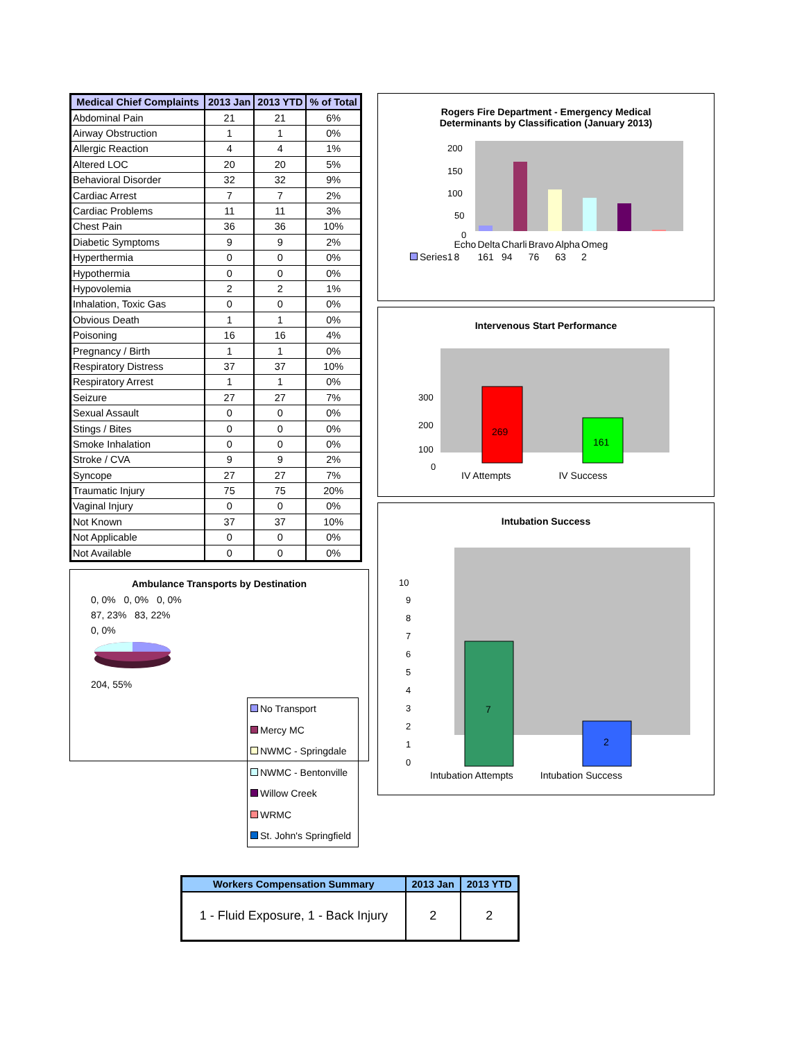| Medical Chief Complaints | 2013 Jan | 2013 YTD | % of Total |
| --- | --- | --- | --- |
| Abdominal Pain | 21 | 21 | 6% |
| Airway Obstruction | 1 | 1 | 0% |
| Allergic Reaction | 4 | 4 | 1% |
| Altered LOC | 20 | 20 | 5% |
| Behavioral Disorder | 32 | 32 | 9% |
| Cardiac Arrest | 7 | 7 | 2% |
| Cardiac Problems | 11 | 11 | 3% |
| Chest Pain | 36 | 36 | 10% |
| Diabetic Symptoms | 9 | 9 | 2% |
| Hyperthermia | 0 | 0 | 0% |
| Hypothermia | 0 | 0 | 0% |
| Hypovolemia | 2 | 2 | 1% |
| Inhalation, Toxic Gas | 0 | 0 | 0% |
| Obvious Death | 1 | 1 | 0% |
| Poisoning | 16 | 16 | 4% |
| Pregnancy / Birth | 1 | 1 | 0% |
| Respiratory Distress | 37 | 37 | 10% |
| Respiratory Arrest | 1 | 1 | 0% |
| Seizure | 27 | 27 | 7% |
| Sexual Assault | 0 | 0 | 0% |
| Stings / Bites | 0 | 0 | 0% |
| Smoke Inhalation | 0 | 0 | 0% |
| Stroke / CVA | 9 | 9 | 2% |
| Syncope | 27 | 27 | 7% |
| Traumatic Injury | 75 | 75 | 20% |
| Vaginal Injury | 0 | 0 | 0% |
| Not Known | 37 | 37 | 10% |
| Not Applicable | 0 | 0 | 0% |
| Not Available | 0 | 0 | 0% |
Ambulance Transports by Destination
0, 0% 0, 0% 0, 0%
87, 23% 83, 22%
0, 0%
204, 55%
No Transport
Mercy MC
NWMC - Springdale
NWMC - Bentonville
Willow Creek
WRMC
St. John's Springfield
Rogers Fire Department - Emergency Medical
Determinants by Classification (January 2013)
200
150
100
50
0
| | Echo | Delta | Charli | Bravo | Alpha | Omeg |
| Series1 | 8 | 161 | 94 | 76 | 63 | 2 |
Intervenous Start Performance
300
200
100
0
269
161
IV Attempts IV Success
Intubation Success
10
9
8
7
6
5
4
3
2
1
0
7
2
Intubation Attempts Intubation Success
| Workers Compensation Summary | 2013 Jan | 2013 YTD |
| --- | --- | --- |
| 1 - Fluid Exposure, 1 - Back Injury | 2 | 2 |